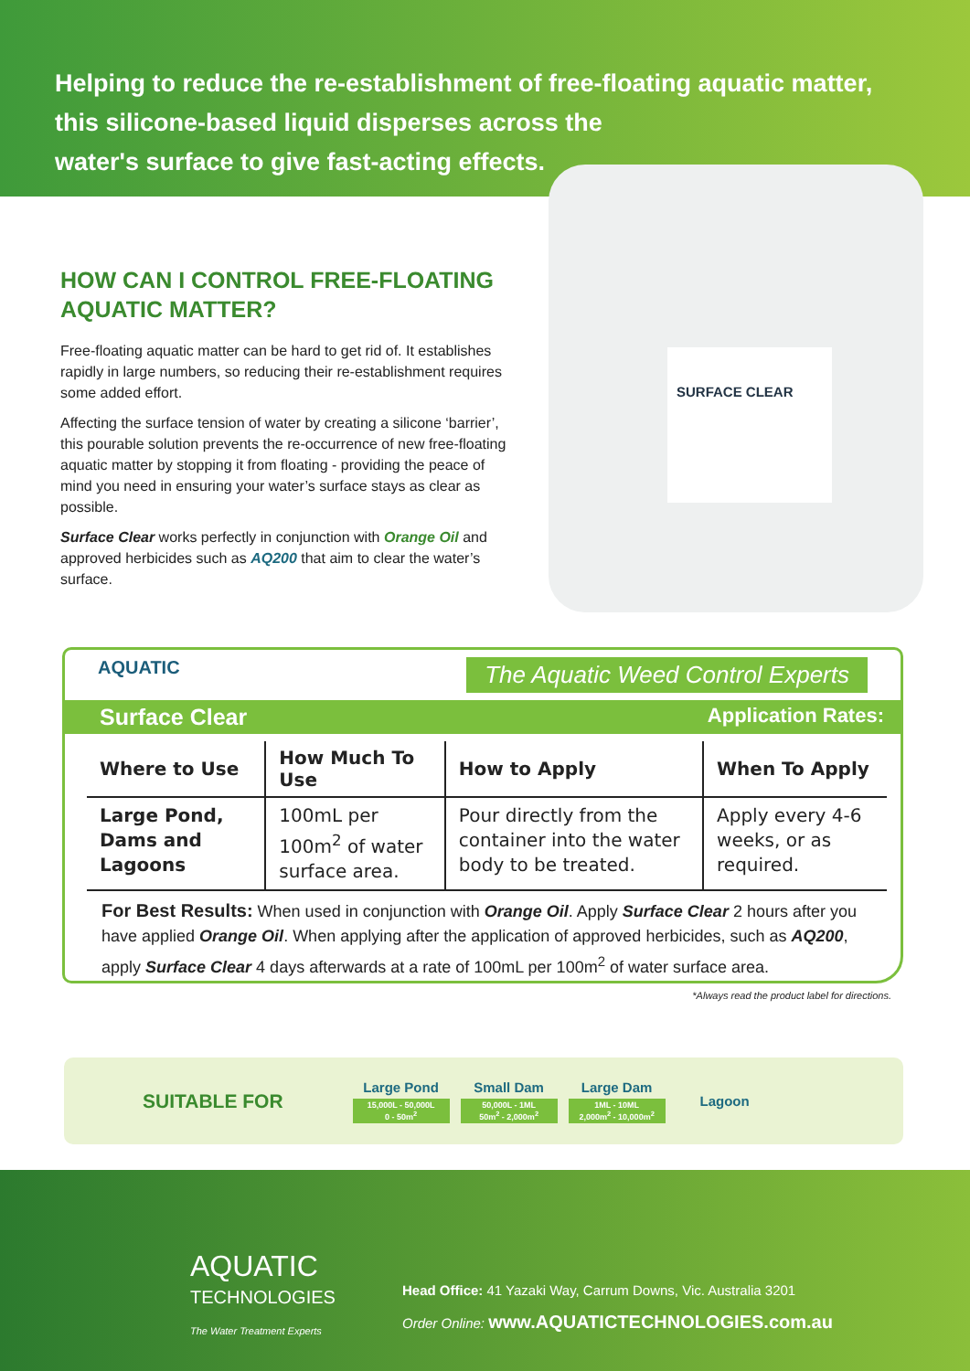Helping to reduce the re-establishment of free-floating aquatic matter,
this silicone-based liquid disperses across the
water's surface to give fast-acting effects.
HOW CAN I CONTROL FREE-FLOATING AQUATIC MATTER?
Free-floating aquatic matter can be hard to get rid of. It establishes rapidly in large numbers, so reducing their re-establishment requires some added effort.
Affecting the surface tension of water by creating a silicone ‘barrier’, this pourable solution prevents the re-occurrence of new free-floating aquatic matter by stopping it from floating - providing the peace of mind you need in ensuring your water’s surface stays as clear as possible.
Surface Clear works perfectly in conjunction with Orange Oil and approved herbicides such as AQ200 that aim to clear the water’s surface.
SURFACE CLEAR
AQUATIC The Aquatic Weed Control Experts
Surface Clear Application Rates:
| Where to Use | How Much To Use | How to Apply | When To Apply |
| --- | --- | --- | --- |
| Large Pond, Dams and Lagoons | 100mL per 100m<sup>2</sup> of water surface area. | Pour directly from the container into the water body to be treated. | Apply every 4-6 weeks, or as required. |
For Best Results: When used in conjunction with Orange Oil. Apply Surface Clear 2 hours after you have applied Orange Oil. When applying after the application of approved herbicides, such as AQ200, apply Surface Clear 4 days afterwards at a rate of 100mL per 100m<sup>2</sup> of water surface area.
*Always read the product label for directions.
SUITABLE FOR
Large Pond
15,000L - 50,000L
0 - 50m<sup>2</sup>
Small Dam
50,000L - 1ML
50m<sup>2</sup> - 2,000m<sup>2</sup>
Large Dam
1ML - 10ML
2,000m<sup>2</sup> - 10,000m<sup>2</sup>
Lagoon
AQUATIC
TECHNOLOGIES
The Water Treatment Experts
Head Office: 41 Yazaki Way, Carrum Downs, Vic. Australia 3201
Order Online: www.AQUATICTECHNOLOGIES.com.au